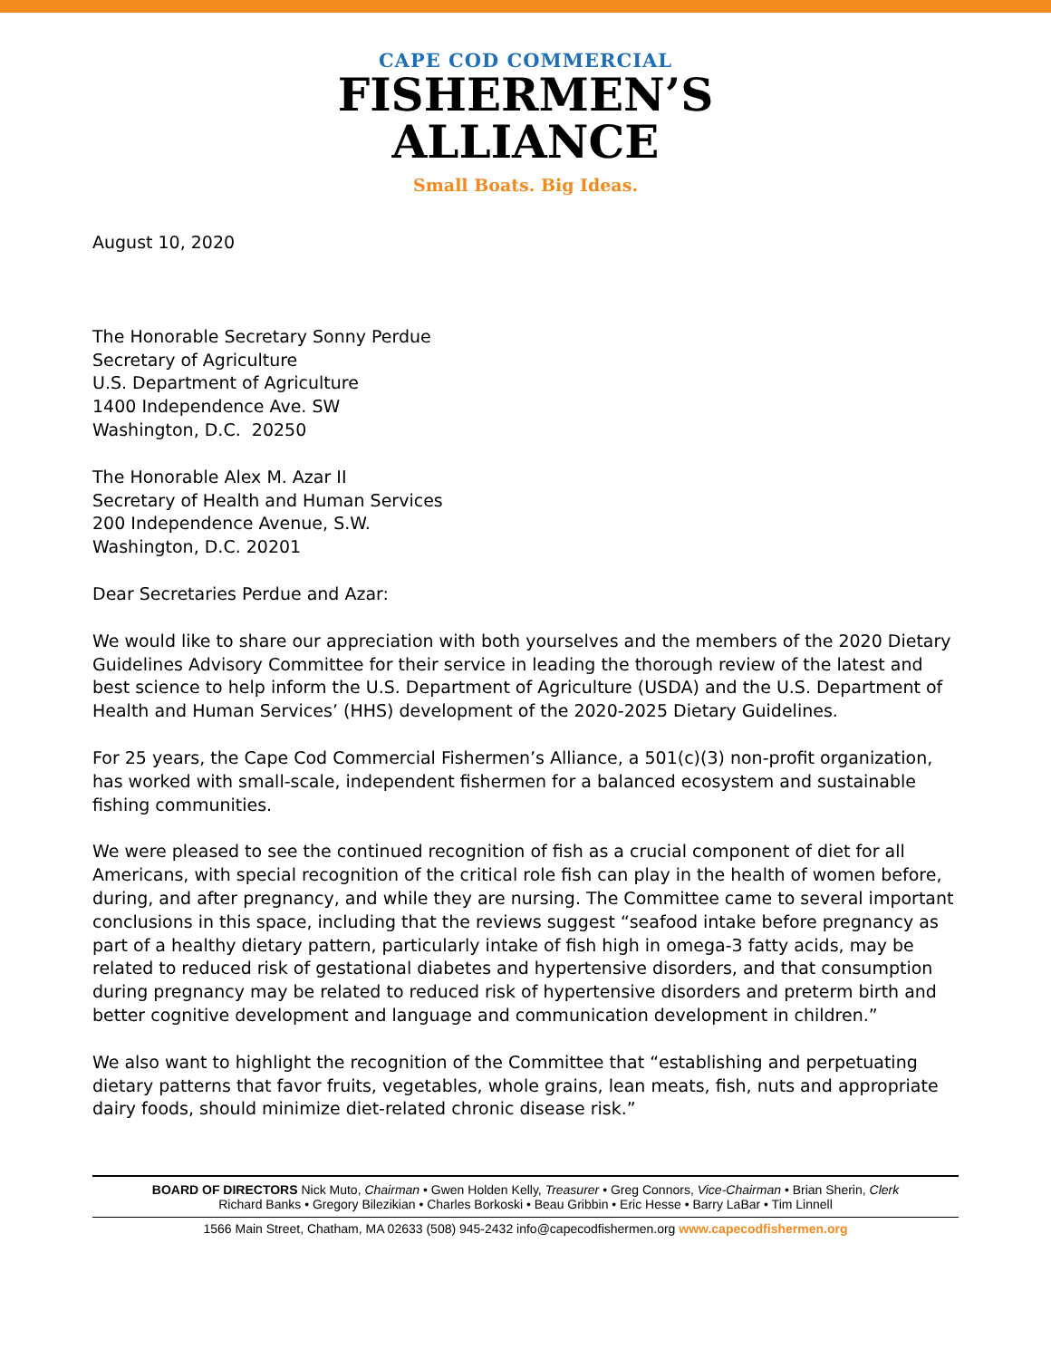CAPE COD COMMERCIAL
FISHERMEN’S
ALLIANCE
Small Boats. Big Ideas.
August 10, 2020
The Honorable Secretary Sonny Perdue
Secretary of Agriculture
U.S. Department of Agriculture
1400 Independence Ave. SW
Washington, D.C. 20250
The Honorable Alex M. Azar II
Secretary of Health and Human Services
200 Independence Avenue, S.W.
Washington, D.C. 20201
Dear Secretaries Perdue and Azar:
We would like to share our appreciation with both yourselves and the members of the 2020 Dietary Guidelines Advisory Committee for their service in leading the thorough review of the latest and best science to help inform the U.S. Department of Agriculture (USDA) and the U.S. Department of Health and Human Services’ (HHS) development of the 2020-2025 Dietary Guidelines.
For 25 years, the Cape Cod Commercial Fishermen’s Alliance, a 501(c)(3) non-profit organization, has worked with small-scale, independent fishermen for a balanced ecosystem and sustainable fishing communities.
We were pleased to see the continued recognition of fish as a crucial component of diet for all Americans, with special recognition of the critical role fish can play in the health of women before, during, and after pregnancy, and while they are nursing. The Committee came to several important conclusions in this space, including that the reviews suggest “seafood intake before pregnancy as part of a healthy dietary pattern, particularly intake of fish high in omega-3 fatty acids, may be related to reduced risk of gestational diabetes and hypertensive disorders, and that consumption during pregnancy may be related to reduced risk of hypertensive disorders and preterm birth and better cognitive development and language and communication development in children.”
We also want to highlight the recognition of the Committee that “establishing and perpetuating dietary patterns that favor fruits, vegetables, whole grains, lean meats, fish, nuts and appropriate dairy foods, should minimize diet-related chronic disease risk.”
BOARD OF DIRECTORS Nick Muto, Chairman • Gwen Holden Kelly, Treasurer • Greg Connors, Vice-Chairman • Brian Sherin, Clerk
Richard Banks • Gregory Bilezikian • Charles Borkoski • Beau Gribbin • Eric Hesse • Barry LaBar • Tim Linnell
1566 Main Street, Chatham, MA 02633 (508) 945-2432 info@capecodfishermen.org www.capecodfishermen.org